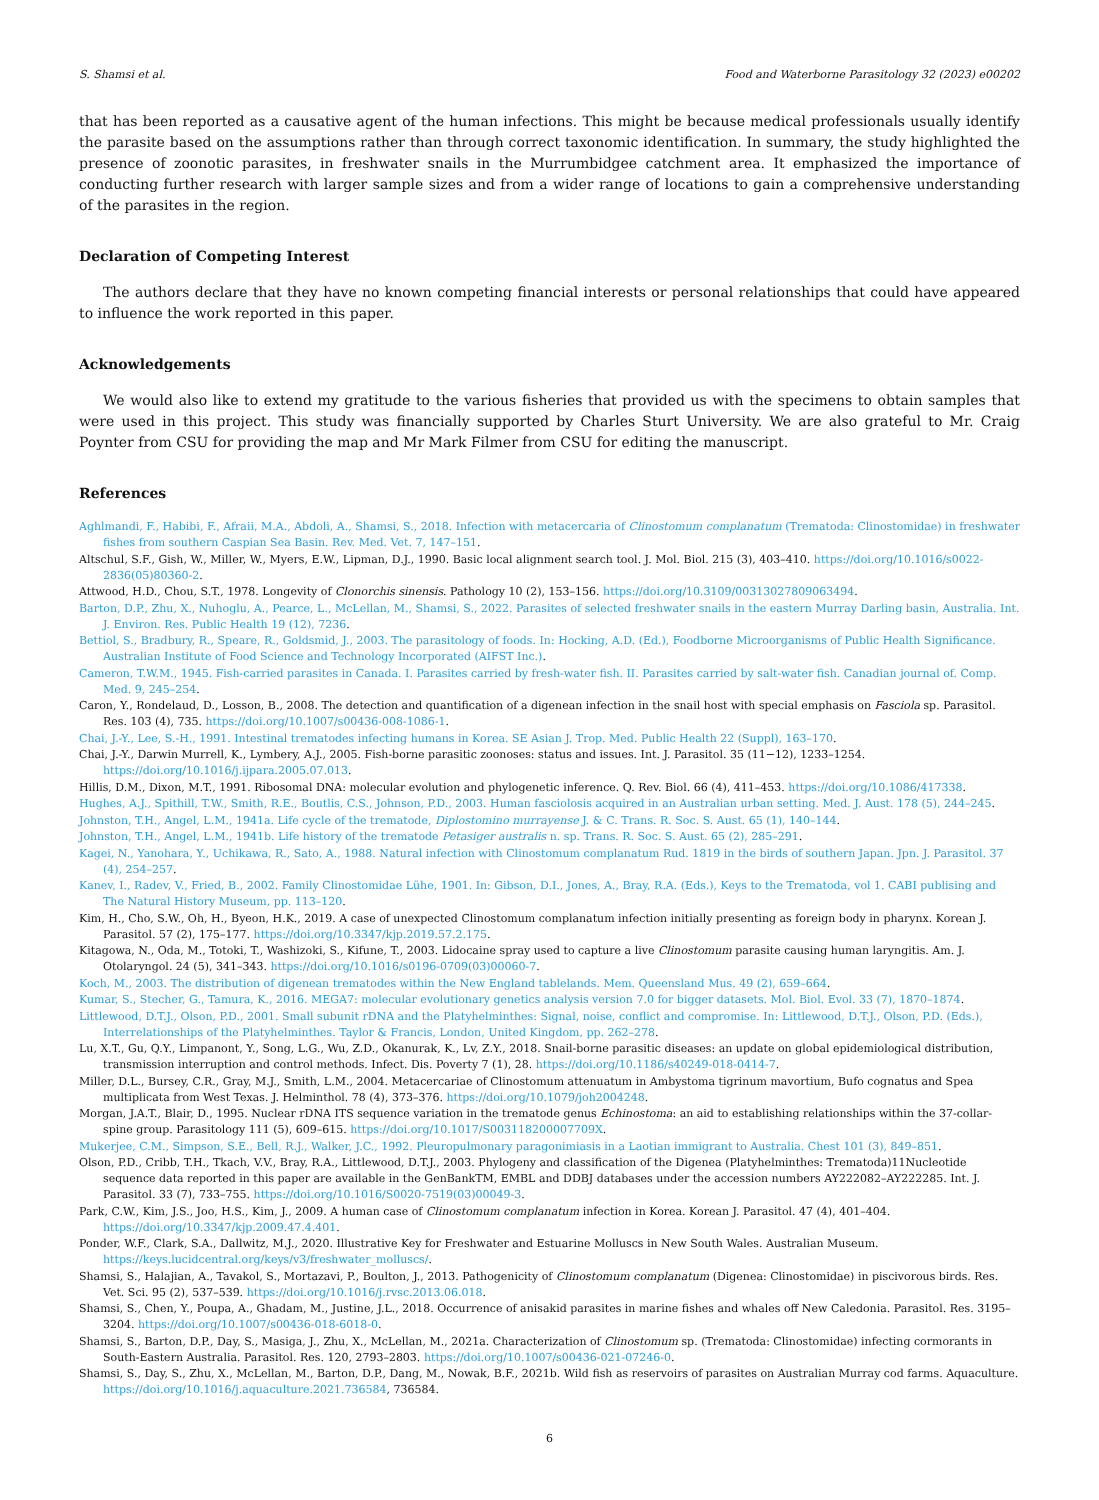S. Shamsi et al. Food and Waterborne Parasitology 32 (2023) e00202
that has been reported as a causative agent of the human infections. This might be because medical professionals usually identify the parasite based on the assumptions rather than through correct taxonomic identification. In summary, the study highlighted the presence of zoonotic parasites, in freshwater snails in the Murrumbidgee catchment area. It emphasized the importance of conducting further research with larger sample sizes and from a wider range of locations to gain a comprehensive understanding of the parasites in the region.
Declaration of Competing Interest
The authors declare that they have no known competing financial interests or personal relationships that could have appeared to influence the work reported in this paper.
Acknowledgements
We would also like to extend my gratitude to the various fisheries that provided us with the specimens to obtain samples that were used in this project. This study was financially supported by Charles Sturt University. We are also grateful to Mr. Craig Poynter from CSU for providing the map and Mr Mark Filmer from CSU for editing the manuscript.
References
Aghlmandi, F., Habibi, F., Afraii, M.A., Abdoli, A., Shamsi, S., 2018. Infection with metacercaria of Clinostomum complanatum (Trematoda: Clinostomidae) in freshwater fishes from southern Caspian Sea Basin. Rev. Med. Vet. 7, 147–151.
Altschul, S.F., Gish, W., Miller, W., Myers, E.W., Lipman, D.J., 1990. Basic local alignment search tool. J. Mol. Biol. 215 (3), 403–410. https://doi.org/10.1016/s0022-2836(05)80360-2.
Attwood, H.D., Chou, S.T., 1978. Longevity of Clonorchis sinensis. Pathology 10 (2), 153–156. https://doi.org/10.3109/00313027809063494.
Barton, D.P., Zhu, X., Nuhoglu, A., Pearce, L., McLellan, M., Shamsi, S., 2022. Parasites of selected freshwater snails in the eastern Murray Darling basin, Australia. Int. J. Environ. Res. Public Health 19 (12), 7236.
Bettiol, S., Bradbury, R., Speare, R., Goldsmid, J., 2003. The parasitology of foods. In: Hocking, A.D. (Ed.), Foodborne Microorganisms of Public Health Significance. Australian Institute of Food Science and Technology Incorporated (AIFST Inc.).
Cameron, T.W.M., 1945. Fish-carried parasites in Canada. I. Parasites carried by fresh-water fish. II. Parasites carried by salt-water fish. Canadian journal of. Comp. Med. 9, 245–254.
Caron, Y., Rondelaud, D., Losson, B., 2008. The detection and quantification of a digenean infection in the snail host with special emphasis on Fasciola sp. Parasitol. Res. 103 (4), 735. https://doi.org/10.1007/s00436-008-1086-1.
Chai, J.-Y., Lee, S.-H., 1991. Intestinal trematodes infecting humans in Korea. SE Asian J. Trop. Med. Public Health 22 (Suppl), 163–170.
Chai, J.-Y., Darwin Murrell, K., Lymbery, A.J., 2005. Fish-borne parasitic zoonoses: status and issues. Int. J. Parasitol. 35 (11−12), 1233–1254. https://doi.org/10.1016/j.ijpara.2005.07.013.
Hillis, D.M., Dixon, M.T., 1991. Ribosomal DNA: molecular evolution and phylogenetic inference. Q. Rev. Biol. 66 (4), 411–453. https://doi.org/10.1086/417338.
Hughes, A.J., Spithill, T.W., Smith, R.E., Boutlis, C.S., Johnson, P.D., 2003. Human fasciolosis acquired in an Australian urban setting. Med. J. Aust. 178 (5), 244–245.
Johnston, T.H., Angel, L.M., 1941a. Life cycle of the trematode, Diplostomino murrayense J. & C. Trans. R. Soc. S. Aust. 65 (1), 140–144.
Johnston, T.H., Angel, L.M., 1941b. Life history of the trematode Petasiger australis n. sp. Trans. R. Soc. S. Aust. 65 (2), 285–291.
Kagei, N., Yanohara, Y., Uchikawa, R., Sato, A., 1988. Natural infection with Clinostomum complanatum Rud. 1819 in the birds of southern Japan. Jpn. J. Parasitol. 37 (4), 254–257.
Kanev, I., Radev, V., Fried, B., 2002. Family Clinostomidae Lühe, 1901. In: Gibson, D.I., Jones, A., Bray, R.A. (Eds.), Keys to the Trematoda, vol 1. CABI publising and The Natural History Museum, pp. 113–120.
Kim, H., Cho, S.W., Oh, H., Byeon, H.K., 2019. A case of unexpected Clinostomum complanatum infection initially presenting as foreign body in pharynx. Korean J. Parasitol. 57 (2), 175–177. https://doi.org/10.3347/kjp.2019.57.2.175.
Kitagowa, N., Oda, M., Totoki, T., Washizoki, S., Kifune, T., 2003. Lidocaine spray used to capture a live Clinostomum parasite causing human laryngitis. Am. J. Otolaryngol. 24 (5), 341–343. https://doi.org/10.1016/s0196-0709(03)00060-7.
Koch, M., 2003. The distribution of digenean trematodes within the New England tablelands. Mem. Queensland Mus. 49 (2), 659–664.
Kumar, S., Stecher, G., Tamura, K., 2016. MEGA7: molecular evolutionary genetics analysis version 7.0 for bigger datasets. Mol. Biol. Evol. 33 (7), 1870–1874.
Littlewood, D.T.J., Olson, P.D., 2001. Small subunit rDNA and the Platyhelminthes: Signal, noise, conflict and compromise. In: Littlewood, D.T.J., Olson, P.D. (Eds.), Interrelationships of the Platyhelminthes. Taylor & Francis, London, United Kingdom, pp. 262–278.
Lu, X.T., Gu, Q.Y., Limpanont, Y., Song, L.G., Wu, Z.D., Okanurak, K., Lv, Z.Y., 2018. Snail-borne parasitic diseases: an update on global epidemiological distribution, transmission interruption and control methods. Infect. Dis. Poverty 7 (1), 28. https://doi.org/10.1186/s40249-018-0414-7.
Miller, D.L., Bursey, C.R., Gray, M.J., Smith, L.M., 2004. Metacercariae of Clinostomum attenuatum in Ambystoma tigrinum mavortium, Bufo cognatus and Spea multiplicata from West Texas. J. Helminthol. 78 (4), 373–376. https://doi.org/10.1079/joh2004248.
Morgan, J.A.T., Blair, D., 1995. Nuclear rDNA ITS sequence variation in the trematode genus Echinostoma: an aid to establishing relationships within the 37-collar-spine group. Parasitology 111 (5), 609–615. https://doi.org/10.1017/S003118200007709X.
Mukerjee, C.M., Simpson, S.E., Bell, R.J., Walker, J.C., 1992. Pleuropulmonary paragonimiasis in a Laotian immigrant to Australia. Chest 101 (3), 849–851.
Olson, P.D., Cribb, T.H., Tkach, V.V., Bray, R.A., Littlewood, D.T.J., 2003. Phylogeny and classification of the Digenea (Platyhelminthes: Trematoda)11Nucleotide sequence data reported in this paper are available in the GenBankTM, EMBL and DDBJ databases under the accession numbers AY222082–AY222285. Int. J. Parasitol. 33 (7), 733–755. https://doi.org/10.1016/S0020-7519(03)00049-3.
Park, C.W., Kim, J.S., Joo, H.S., Kim, J., 2009. A human case of Clinostomum complanatum infection in Korea. Korean J. Parasitol. 47 (4), 401–404. https://doi.org/10.3347/kjp.2009.47.4.401.
Ponder, W.F., Clark, S.A., Dallwitz, M.J., 2020. Illustrative Key for Freshwater and Estuarine Molluscs in New South Wales. Australian Museum. https://keys.lucidcentral.org/keys/v3/freshwater_molluscs/.
Shamsi, S., Halajian, A., Tavakol, S., Mortazavi, P., Boulton, J., 2013. Pathogenicity of Clinostomum complanatum (Digenea: Clinostomidae) in piscivorous birds. Res. Vet. Sci. 95 (2), 537–539. https://doi.org/10.1016/j.rvsc.2013.06.018.
Shamsi, S., Chen, Y., Poupa, A., Ghadam, M., Justine, J.L., 2018. Occurrence of anisakid parasites in marine fishes and whales off New Caledonia. Parasitol. Res. 3195–3204. https://doi.org/10.1007/s00436-018-6018-0.
Shamsi, S., Barton, D.P., Day, S., Masiga, J., Zhu, X., McLellan, M., 2021a. Characterization of Clinostomum sp. (Trematoda: Clinostomidae) infecting cormorants in South-Eastern Australia. Parasitol. Res. 120, 2793–2803. https://doi.org/10.1007/s00436-021-07246-0.
Shamsi, S., Day, S., Zhu, X., McLellan, M., Barton, D.P., Dang, M., Nowak, B.F., 2021b. Wild fish as reservoirs of parasites on Australian Murray cod farms. Aquaculture. https://doi.org/10.1016/j.aquaculture.2021.736584, 736584.
6